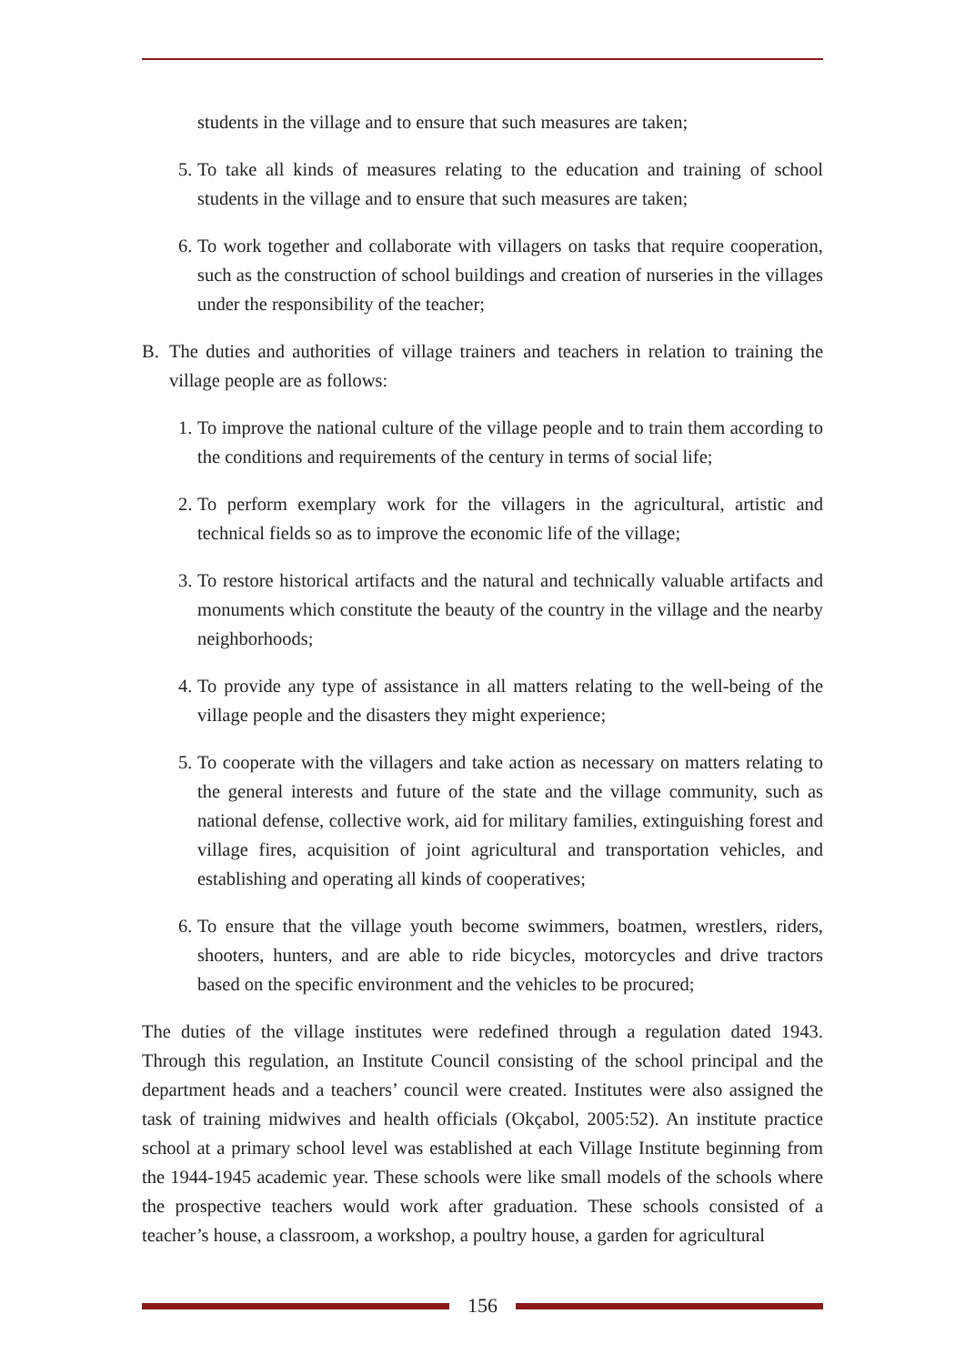students in the village and to ensure that such measures are taken;
5. To take all kinds of measures relating to the education and training of school students in the village and to ensure that such measures are taken;
6. To work together and collaborate with villagers on tasks that require cooperation, such as the construction of school buildings and creation of nurseries in the villages under the responsibility of the teacher;
B. The duties and authorities of village trainers and teachers in relation to training the village people are as follows:
1. To improve the national culture of the village people and to train them according to the conditions and requirements of the century in terms of social life;
2. To perform exemplary work for the villagers in the agricultural, artistic and technical fields so as to improve the economic life of the village;
3. To restore historical artifacts and the natural and technically valuable artifacts and monuments which constitute the beauty of the country in the village and the nearby neighborhoods;
4. To provide any type of assistance in all matters relating to the well-being of the village people and the disasters they might experience;
5. To cooperate with the villagers and take action as necessary on matters relating to the general interests and future of the state and the village community, such as national defense, collective work, aid for military families, extinguishing forest and village fires, acquisition of joint agricultural and transportation vehicles, and establishing and operating all kinds of cooperatives;
6. To ensure that the village youth become swimmers, boatmen, wrestlers, riders, shooters, hunters, and are able to ride bicycles, motorcycles and drive tractors based on the specific environment and the vehicles to be procured;
The duties of the village institutes were redefined through a regulation dated 1943. Through this regulation, an Institute Council consisting of the school principal and the department heads and a teachers’ council were created. Institutes were also assigned the task of training midwives and health officials (Okçabol, 2005:52). An institute practice school at a primary school level was established at each Village Institute beginning from the 1944-1945 academic year. These schools were like small models of the schools where the prospective teachers would work after graduation. These schools consisted of a teacher’s house, a classroom, a workshop, a poultry house, a garden for agricultural
156